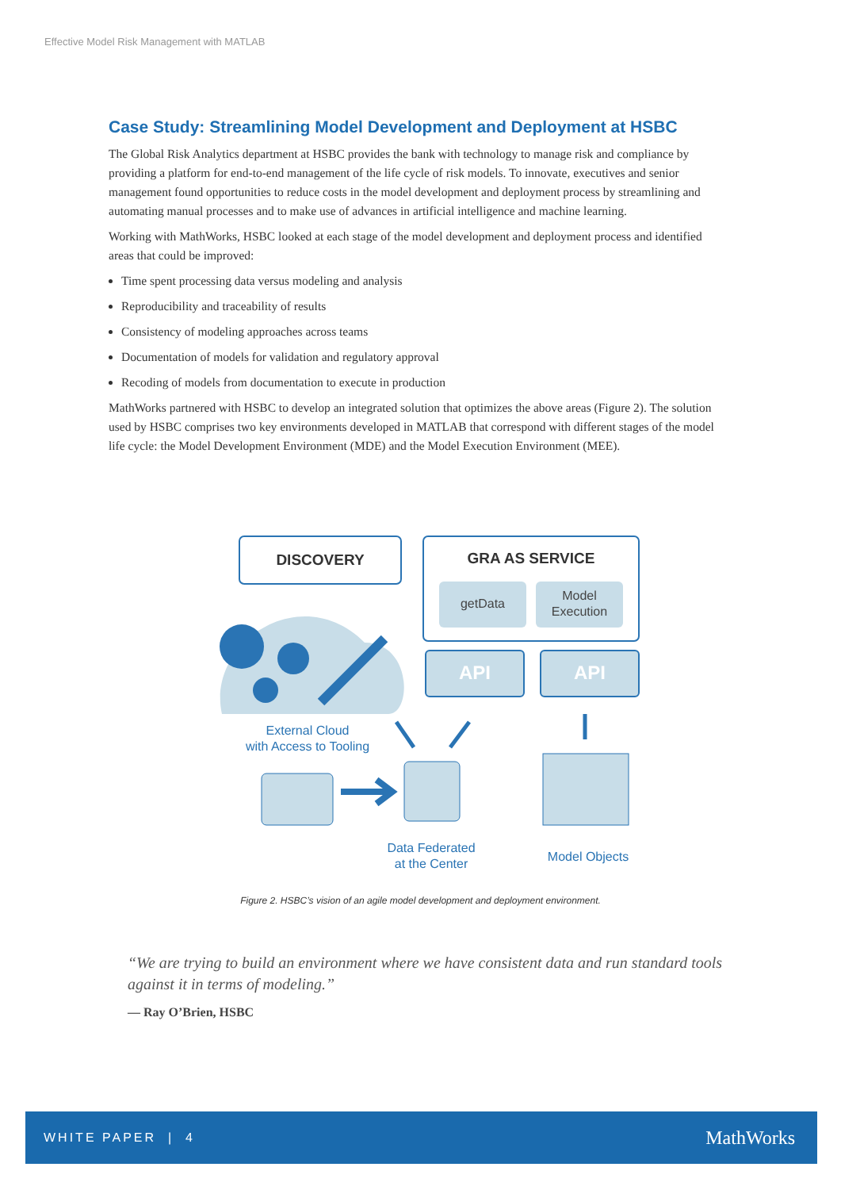Effective Model Risk Management with MATLAB
Case Study: Streamlining Model Development and Deployment at HSBC
The Global Risk Analytics department at HSBC provides the bank with technology to manage risk and compliance by providing a platform for end-to-end management of the life cycle of risk models. To innovate, executives and senior management found opportunities to reduce costs in the model development and deployment process by streamlining and automating manual processes and to make use of advances in artificial intelligence and machine learning.
Working with MathWorks, HSBC looked at each stage of the model development and deployment process and identified areas that could be improved:
Time spent processing data versus modeling and analysis
Reproducibility and traceability of results
Consistency of modeling approaches across teams
Documentation of models for validation and regulatory approval
Recoding of models from documentation to execute in production
MathWorks partnered with HSBC to develop an integrated solution that optimizes the above areas (Figure 2). The solution used by HSBC comprises two key environments developed in MATLAB that correspond with different stages of the model life cycle: the Model Development Environment (MDE) and the Model Execution Environment (MEE).
DISCOVERY
GRA AS SERVICE
getData
Model
Execution
API
API
External Cloud
with Access to Tooling
Data Federated
at the Center
Model Objects
Figure 2. HSBC’s vision of an agile model development and deployment environment.
“We are trying to build an environment where we have consistent data and run standard tools against it in terms of modeling.”
— Ray O’Brien, HSBC
WHITE PAPER | 4 MathWorks